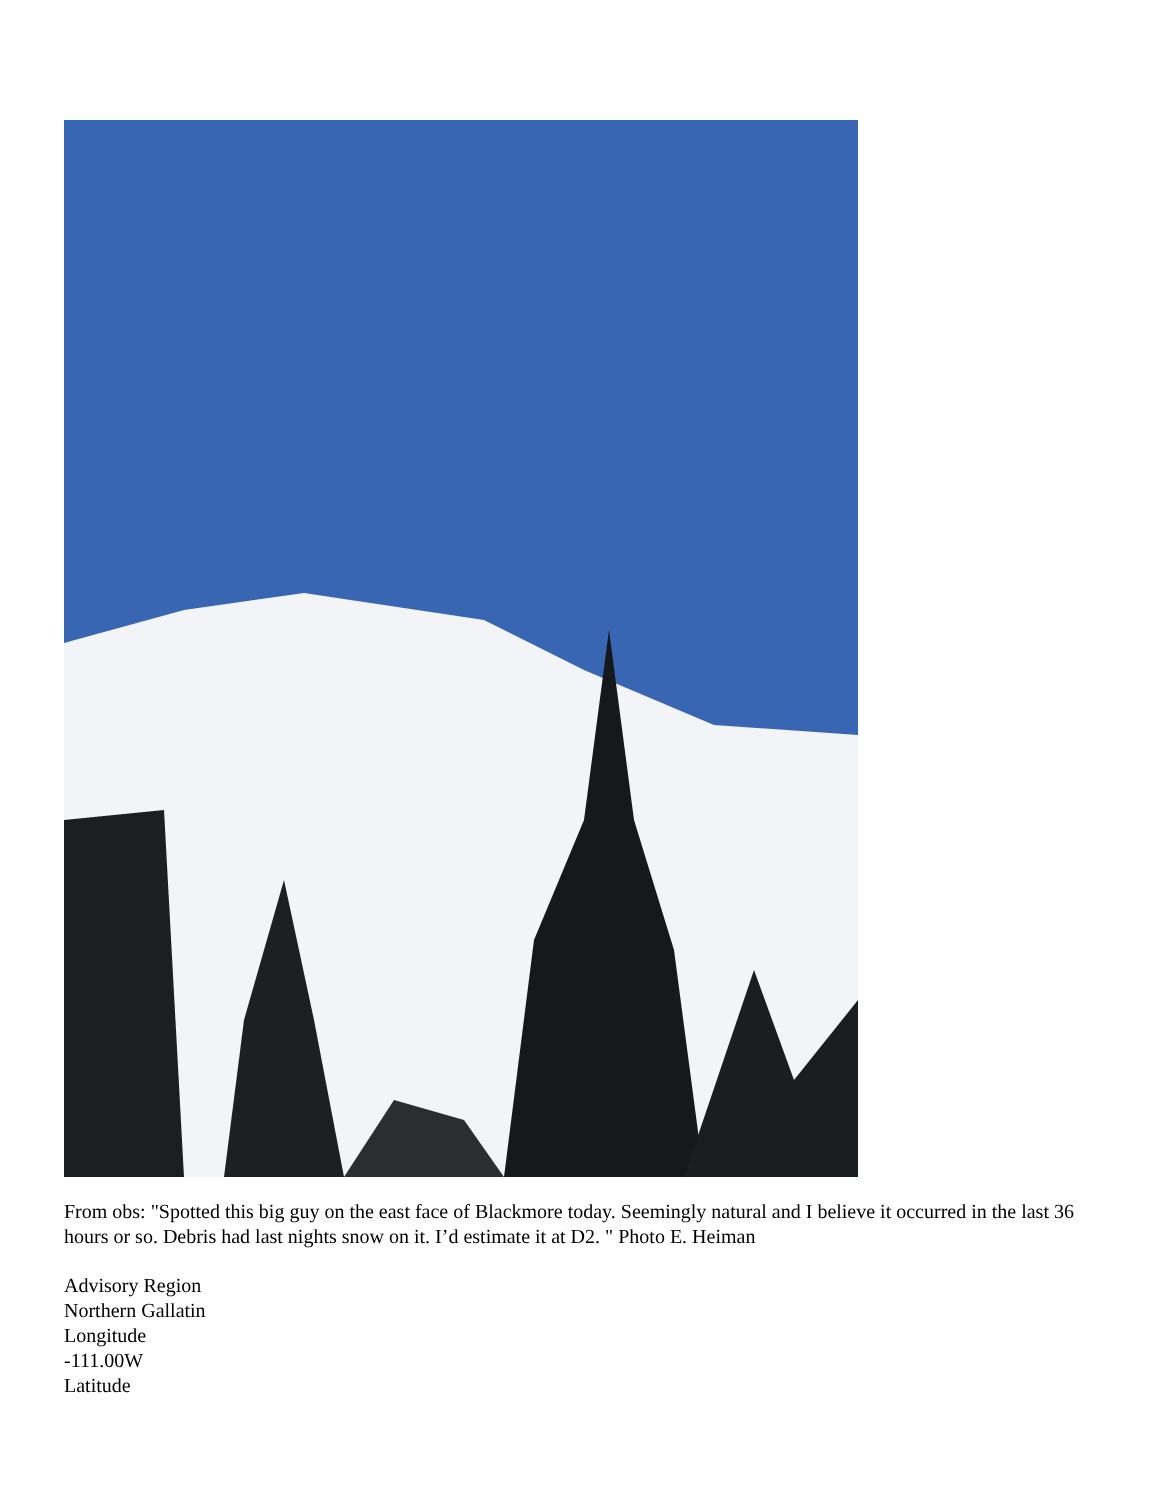From obs: "Spotted this big guy on the east face of Blackmore today. Seemingly natural and I believe it occurred in the last 36 hours or so. Debris had last nights snow on it. I’d estimate it at D2. " Photo E. Heiman
Advisory Region
Northern Gallatin
Longitude
-111.00W
Latitude